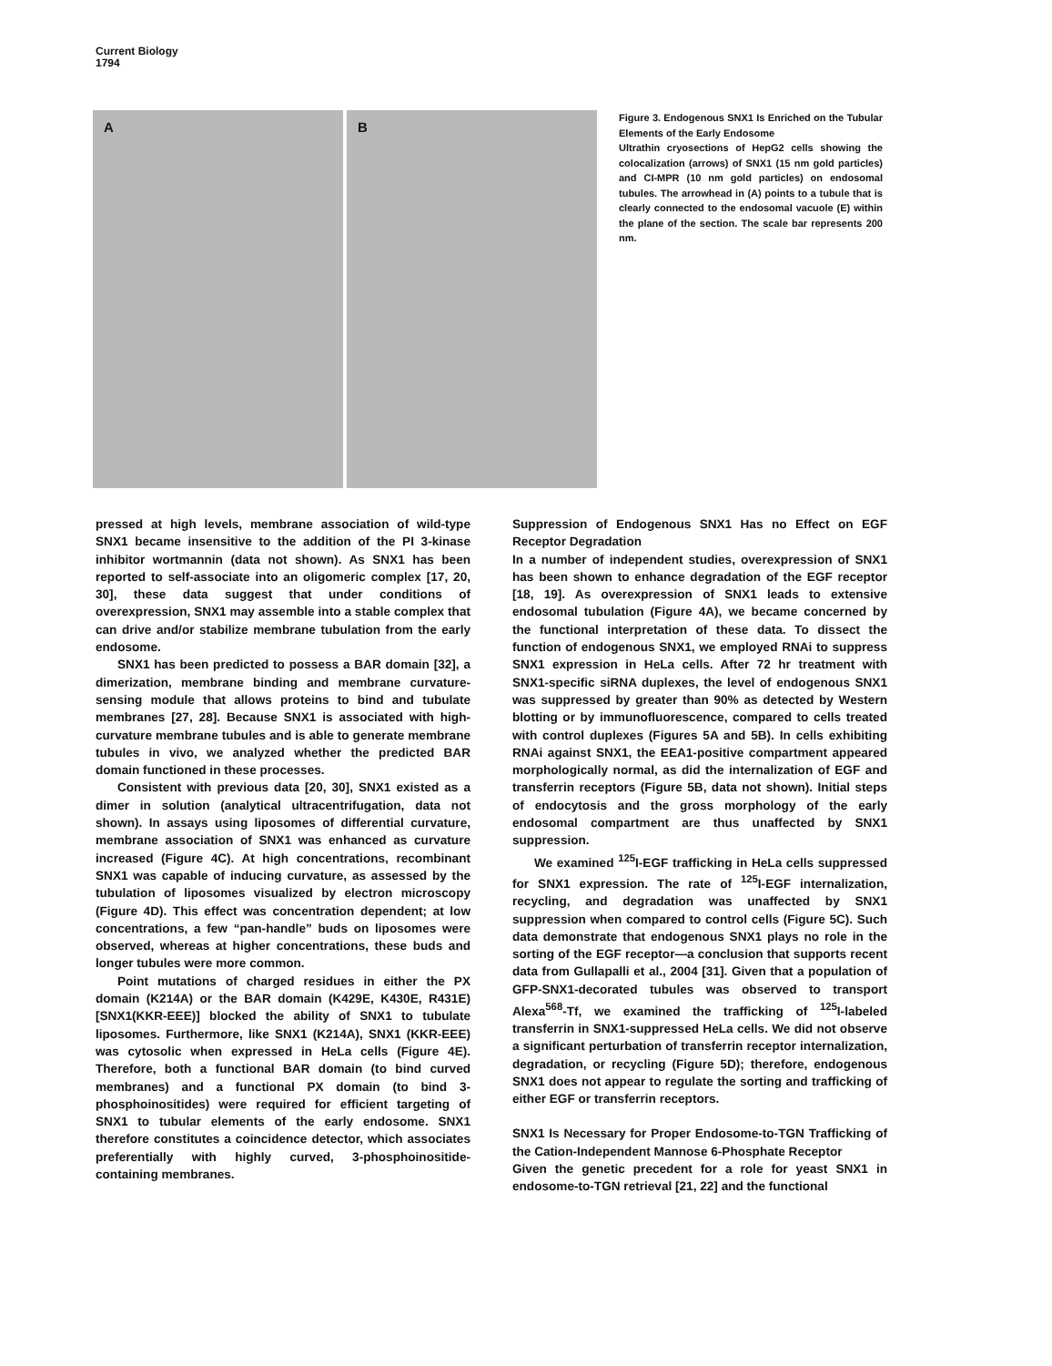Current Biology
1794
A
B
Figure 3. Endogenous SNX1 Is Enriched on the Tubular Elements of the Early Endosome
Ultrathin cryosections of HepG2 cells showing the colocalization (arrows) of SNX1 (15 nm gold particles) and CI-MPR (10 nm gold particles) on endosomal tubules. The arrowhead in (A) points to a tubule that is clearly connected to the endosomal vacuole (E) within the plane of the section. The scale bar represents 200 nm.
pressed at high levels, membrane association of wild-type SNX1 became insensitive to the addition of the PI 3-kinase inhibitor wortmannin (data not shown). As SNX1 has been reported to self-associate into an oligomeric complex [17, 20, 30], these data suggest that under conditions of overexpression, SNX1 may assemble into a stable complex that can drive and/or stabilize membrane tubulation from the early endosome.
SNX1 has been predicted to possess a BAR domain [32], a dimerization, membrane binding and membrane curvature-sensing module that allows proteins to bind and tubulate membranes [27, 28]. Because SNX1 is associated with high-curvature membrane tubules and is able to generate membrane tubules in vivo, we analyzed whether the predicted BAR domain functioned in these processes.
Consistent with previous data [20, 30], SNX1 existed as a dimer in solution (analytical ultracentrifugation, data not shown). In assays using liposomes of differential curvature, membrane association of SNX1 was enhanced as curvature increased (Figure 4C). At high concentrations, recombinant SNX1 was capable of inducing curvature, as assessed by the tubulation of liposomes visualized by electron microscopy (Figure 4D). This effect was concentration dependent; at low concentrations, a few “pan-handle” buds on liposomes were observed, whereas at higher concentrations, these buds and longer tubules were more common.
Point mutations of charged residues in either the PX domain (K214A) or the BAR domain (K429E, K430E, R431E) [SNX1(KKR-EEE)] blocked the ability of SNX1 to tubulate liposomes. Furthermore, like SNX1 (K214A), SNX1 (KKR-EEE) was cytosolic when expressed in HeLa cells (Figure 4E). Therefore, both a functional BAR domain (to bind curved membranes) and a functional PX domain (to bind 3-phosphoinositides) were required for efficient targeting of SNX1 to tubular elements of the early endosome. SNX1 therefore constitutes a coincidence detector, which associates preferentially with highly curved, 3-phosphoinositide-containing membranes.
Suppression of Endogenous SNX1 Has no Effect on EGF Receptor Degradation
In a number of independent studies, overexpression of SNX1 has been shown to enhance degradation of the EGF receptor [18, 19]. As overexpression of SNX1 leads to extensive endosomal tubulation (Figure 4A), we became concerned by the functional interpretation of these data. To dissect the function of endogenous SNX1, we employed RNAi to suppress SNX1 expression in HeLa cells. After 72 hr treatment with SNX1-specific siRNA duplexes, the level of endogenous SNX1 was suppressed by greater than 90% as detected by Western blotting or by immunofluorescence, compared to cells treated with control duplexes (Figures 5A and 5B). In cells exhibiting RNAi against SNX1, the EEA1-positive compartment appeared morphologically normal, as did the internalization of EGF and transferrin receptors (Figure 5B, data not shown). Initial steps of endocytosis and the gross morphology of the early endosomal compartment are thus unaffected by SNX1 suppression.
We examined <sup>125</sup>I-EGF trafficking in HeLa cells suppressed for SNX1 expression. The rate of <sup>125</sup>I-EGF internalization, recycling, and degradation was unaffected by SNX1 suppression when compared to control cells (Figure 5C). Such data demonstrate that endogenous SNX1 plays no role in the sorting of the EGF receptor—a conclusion that supports recent data from Gullapalli et al., 2004 [31]. Given that a population of GFP-SNX1-decorated tubules was observed to transport Alexa<sup>568</sup>-Tf, we examined the trafficking of <sup>125</sup>I-labeled transferrin in SNX1-suppressed HeLa cells. We did not observe a significant perturbation of transferrin receptor internalization, degradation, or recycling (Figure 5D); therefore, endogenous SNX1 does not appear to regulate the sorting and trafficking of either EGF or transferrin receptors.
SNX1 Is Necessary for Proper Endosome-to-TGN Trafficking of the Cation-Independent Mannose 6-Phosphate Receptor
Given the genetic precedent for a role for yeast SNX1 in endosome-to-TGN retrieval [21, 22] and the functional